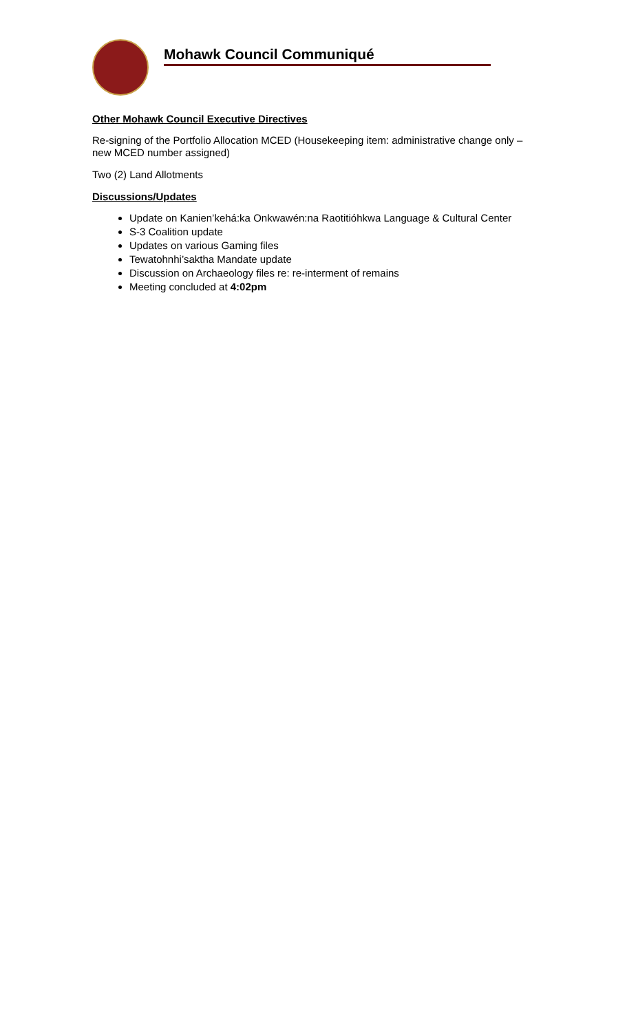Mohawk Council Communiqué
Other Mohawk Council Executive Directives
Re-signing of the Portfolio Allocation MCED (Housekeeping item: administrative change only – new MCED number assigned)
Two (2) Land Allotments
Discussions/Updates
Update on Kanien’kehá:ka Onkwawén:na Raotitióhkwa Language & Cultural Center
S-3 Coalition update
Updates on various Gaming files
Tewatohnhi’saktha Mandate update
Discussion on Archaeology files re: re-interment of remains
Meeting concluded at 4:02pm